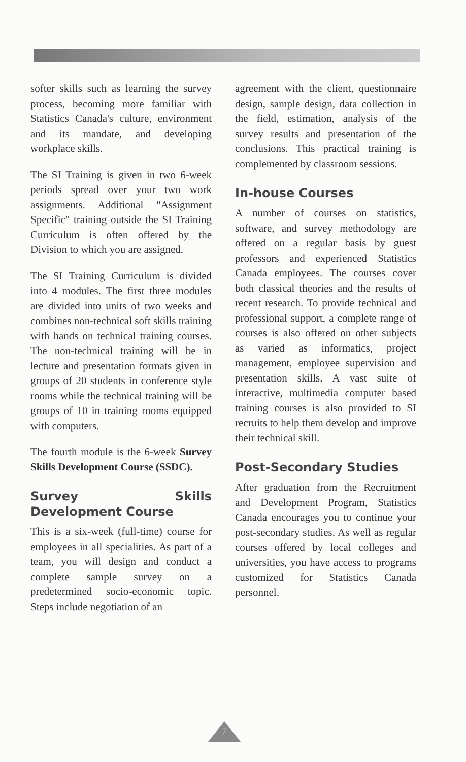softer skills such as learning the survey process, becoming more familiar with Statistics Canada's culture, environment and its mandate, and developing workplace skills.
The SI Training is given in two 6-week periods spread over your two work assignments. Additional "Assignment Specific" training outside the SI Training Curriculum is often offered by the Division to which you are assigned.
The SI Training Curriculum is divided into 4 modules. The first three modules are divided into units of two weeks and combines non-technical soft skills training with hands on technical training courses. The non-technical training will be in lecture and presentation formats given in groups of 20 students in conference style rooms while the technical training will be groups of 10 in training rooms equipped with computers.
The fourth module is the 6-week Survey Skills Development Course (SSDC).
Survey Skills Development Course
This is a six-week (full-time) course for employees in all specialities. As part of a team, you will design and conduct a complete sample survey on a predetermined socio-economic topic. Steps include negotiation of an
agreement with the client, questionnaire design, sample design, data collection in the field, estimation, analysis of the survey results and presentation of the conclusions. This practical training is complemented by classroom sessions.
In-house Courses
A number of courses on statistics, software, and survey methodology are offered on a regular basis by guest professors and experienced Statistics Canada employees. The courses cover both classical theories and the results of recent research. To provide technical and professional support, a complete range of courses is also offered on other subjects as varied as informatics, project management, employee supervision and presentation skills. A vast suite of interactive, multimedia computer based training courses is also provided to SI recruits to help them develop and improve their technical skill.
Post-Secondary Studies
After graduation from the Recruitment and Development Program, Statistics Canada encourages you to continue your post-secondary studies. As well as regular courses offered by local colleges and universities, you have access to programs customized for Statistics Canada personnel.
7